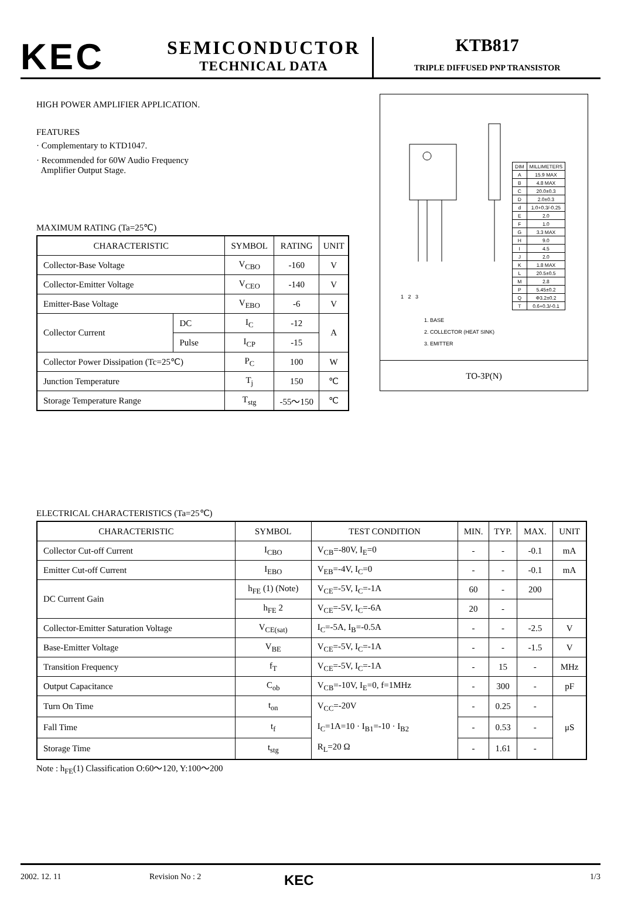KEC
SEMICONDUCTOR
TECHNICAL DATA
KTB817
TRIPLE DIFFUSED PNP TRANSISTOR
HIGH POWER AMPLIFIER APPLICATION.
FEATURES
· Complementary to KTD1047.
· Recommended for 60W Audio Frequency
Amplifier Output Stage.
MAXIMUM RATING (Ta=25℃)
| CHARACTERISTIC | | SYMBOL | RATING | UNIT |
| --- | --- | --- | --- | --- |
| Collector-Base Voltage | | V<sub>CBO</sub> | -160 | V |
| Collector-Emitter Voltage | | V<sub>CEO</sub> | -140 | V |
| Emitter-Base Voltage | | V<sub>EBO</sub> | -6 | V |
| Collector Current | DC | I<sub>C</sub> | -12 | A |
| | Pulse | I<sub>CP</sub> | -15 | |
| Collector Power Dissipation (Tc=25℃) | | P<sub>C</sub> | 100 | W |
| Junction Temperature | | T<sub>j</sub> | 150 | ℃ |
| Storage Temperature Range | | T<sub>stg</sub> | -55～150 | ℃ |
| DIM | MILLIMETERS |
| A | 15.9 MAX |
| B | 4.8 MAX |
| C | 20.0±0.3 |
| D | 2.0±0.3 |
| d | 1.0+0.3/-0.25 |
| E | 2.0 |
| F | 1.0 |
| G | 3.3 MAX |
| H | 9.0 |
| I | 4.5 |
| J | 2.0 |
| K | 1.8 MAX |
| L | 20.5±0.5 |
| M | 2.8 |
| P | 5.45±0.2 |
| Q | Φ3.2±0.2 |
| T | 0.6+0.3/-0.1 |
1 2 3
1. BASE
2. COLLECTOR (HEAT SINK)
3. EMITTER
TO-3P(N)
ELECTRICAL CHARACTERISTICS (Ta=25℃)
| CHARACTERISTIC | SYMBOL | TEST CONDITION | MIN. | TYP. | MAX. | UNIT |
| --- | --- | --- | --- | --- | --- | --- |
| Collector Cut-off Current | I<sub>CBO</sub> | V<sub>CB</sub>=-80V, I<sub>E</sub>=0 | - | - | -0.1 | mA |
| Emitter Cut-off Current | I<sub>EBO</sub> | V<sub>EB</sub>=-4V, I<sub>C</sub>=0 | - | - | -0.1 | mA |
| DC Current Gain | h<sub>FE</sub> (1) (Note) | V<sub>CE</sub>=-5V, I<sub>C</sub>=-1A | 60 | - | 200 | |
| | h<sub>FE</sub> 2 | V<sub>CE</sub>=-5V, I<sub>C</sub>=-6A | 20 | - | | |
| Collector-Emitter Saturation Voltage | V<sub>CE(sat)</sub> | I<sub>C</sub>=-5A, I<sub>B</sub>=-0.5A | - | - | -2.5 | V |
| Base-Emitter Voltage | V<sub>BE</sub> | V<sub>CE</sub>=-5V, I<sub>C</sub>=-1A | - | - | -1.5 | V |
| Transition Frequency | f<sub>T</sub> | V<sub>CE</sub>=-5V, I<sub>C</sub>=-1A | - | 15 | - | MHz |
| Output Capacitance | C<sub>ob</sub> | V<sub>CB</sub>=-10V, I<sub>E</sub>=0, f=1MHz | - | 300 | - | pF |
| Turn On Time | t<sub>on</sub> | V<sub>CC</sub>=-20V I<sub>C</sub>=1A=10 · I<sub>B1</sub>=-10 · I<sub>B2</sub> R<sub>L</sub>=20 Ω | - | 0.25 | - | μS |
| Fall Time | t<sub>f</sub> | | - | 0.53 | - | |
| Storage Time | t<sub>stg</sub> | | - | 1.61 | - | |
Note : h<sub>FE</sub>(1) Classification O:60～120, Y:100～200
2002. 12. 11 Revision No : 2 KEC 1/3